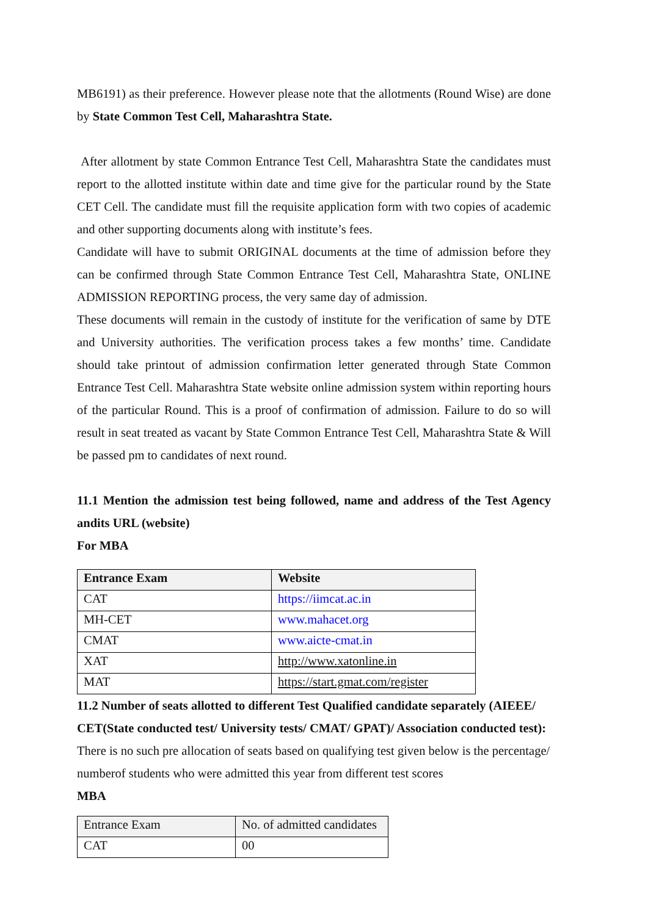MB6191) as their preference. However please note that the allotments (Round Wise) are done by State Common Test Cell, Maharashtra State.
After allotment by state Common Entrance Test Cell, Maharashtra State the candidates must report to the allotted institute within date and time give for the particular round by the State CET Cell. The candidate must fill the requisite application form with two copies of academic and other supporting documents along with institute’s fees.
Candidate will have to submit ORIGINAL documents at the time of admission before they can be confirmed through State Common Entrance Test Cell, Maharashtra State, ONLINE ADMISSION REPORTING process, the very same day of admission.
These documents will remain in the custody of institute for the verification of same by DTE and University authorities. The verification process takes a few months’ time. Candidate should take printout of admission confirmation letter generated through State Common Entrance Test Cell. Maharashtra State website online admission system within reporting hours of the particular Round. This is a proof of confirmation of admission. Failure to do so will result in seat treated as vacant by State Common Entrance Test Cell, Maharashtra State & Will be passed pm to candidates of next round.
11.1 Mention the admission test being followed, name and address of the Test Agency andits URL (website)
For MBA
| Entrance Exam | Website |
| --- | --- |
| CAT | https://iimcat.ac.in |
| MH-CET | www.mahacet.org |
| CMAT | www.aicte-cmat.in |
| XAT | http://www.xatonline.in |
| MAT | https://start.gmat.com/register |
11.2 Number of seats allotted to different Test Qualified candidate separately (AIEEE/ CET(State conducted test/ University tests/ CMAT/ GPAT)/ Association conducted test):
There is no such pre allocation of seats based on qualifying test given below is the percentage/ numberof students who were admitted this year from different test scores
MBA
| Entrance Exam | No. of admitted candidates |
| CAT | 00 |